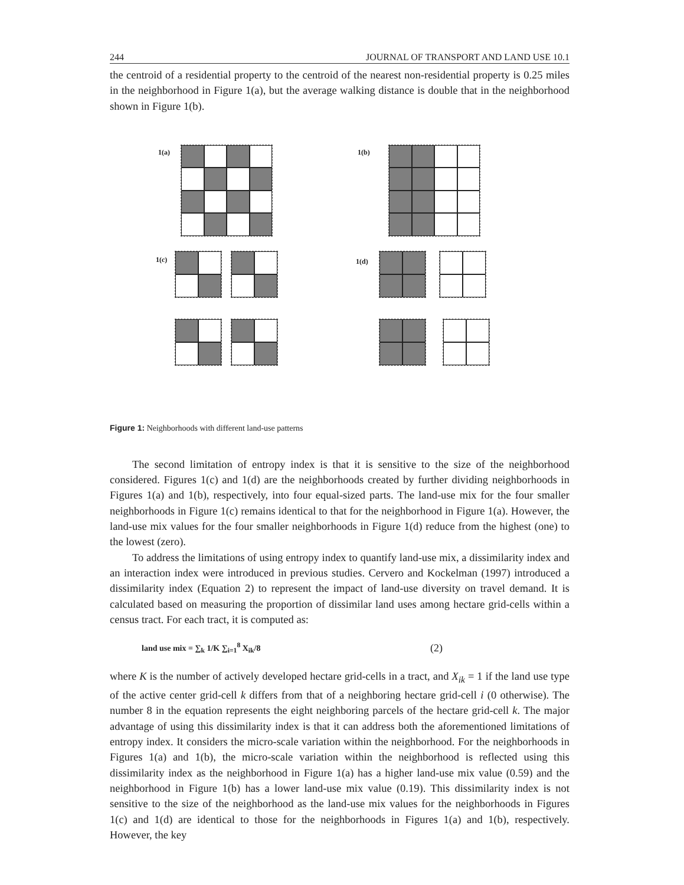244 JOURNAL OF TRANSPORT AND LAND USE 10.1
the centroid of a residential property to the centroid of the nearest non-residential property is 0.25 miles in the neighborhood in Figure 1(a), but the average walking distance is double that in the neighborhood shown in Figure 1(b).
1(a) 1(b)
1(c) 1(d)
Figure 1: Neighborhoods with different land-use patterns
The second limitation of entropy index is that it is sensitive to the size of the neighborhood considered. Figures 1(c) and 1(d) are the neighborhoods created by further dividing neighborhoods in Figures 1(a) and 1(b), respectively, into four equal-sized parts. The land-use mix for the four smaller neighborhoods in Figure 1(c) remains identical to that for the neighborhood in Figure 1(a). However, the land-use mix values for the four smaller neighborhoods in Figure 1(d) reduce from the highest (one) to the lowest (zero).
To address the limitations of using entropy index to quantify land-use mix, a dissimilarity index and an interaction index were introduced in previous studies. Cervero and Kockelman (1997) introduced a dissimilarity index (Equation 2) to represent the impact of land-use diversity on travel demand. It is calculated based on measuring the proportion of dissimilar land uses among hectare grid-cells within a census tract. For each tract, it is computed as:
land use mix = ∑<sub>k</sub> 1/K ∑<sub>i=1</sub><sup>8</sup> X<sub>ik</sub>/8 (2)
where K is the number of actively developed hectare grid-cells in a tract, and X<sub>ik</sub> = 1 if the land use type of the active center grid-cell k differs from that of a neighboring hectare grid-cell i (0 otherwise). The number 8 in the equation represents the eight neighboring parcels of the hectare grid-cell k. The major advantage of using this dissimilarity index is that it can address both the aforementioned limitations of entropy index. It considers the micro-scale variation within the neighborhood. For the neighborhoods in Figures 1(a) and 1(b), the micro-scale variation within the neighborhood is reflected using this dissimilarity index as the neighborhood in Figure 1(a) has a higher land-use mix value (0.59) and the neighborhood in Figure 1(b) has a lower land-use mix value (0.19). This dissimilarity index is not sensitive to the size of the neighborhood as the land-use mix values for the neighborhoods in Figures 1(c) and 1(d) are identical to those for the neighborhoods in Figures 1(a) and 1(b), respectively. However, the key